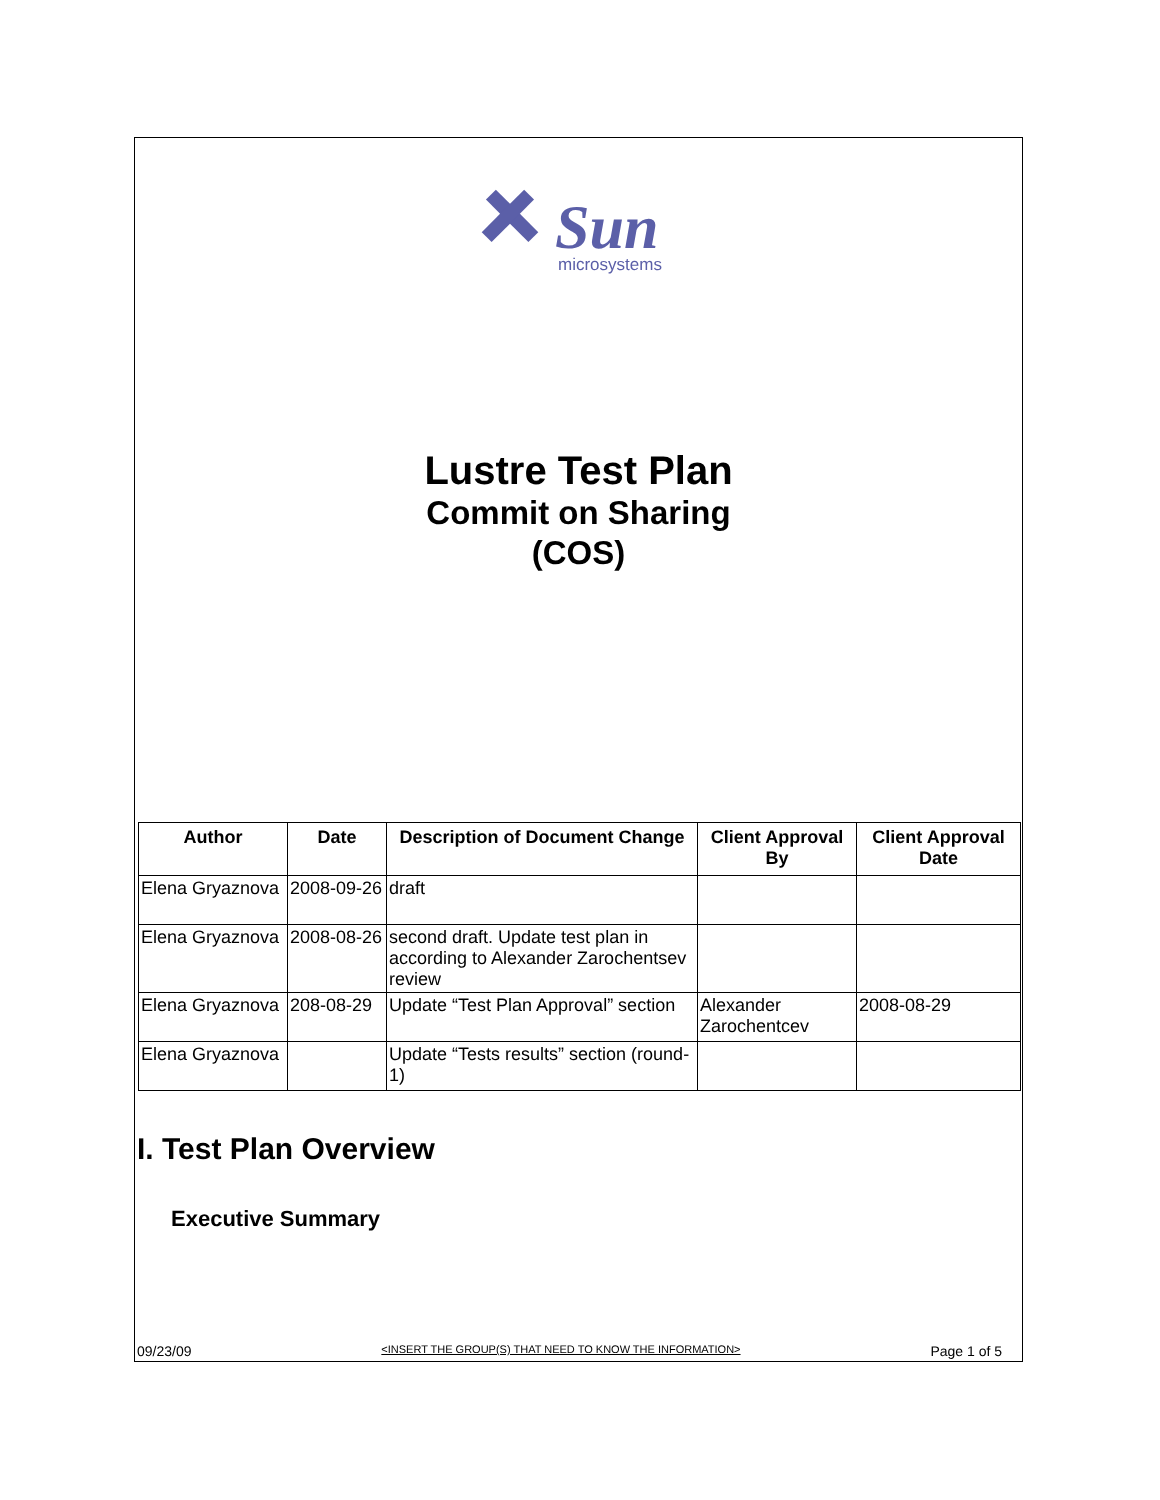Sun
microsystems
Lustre Test Plan
Commit on Sharing
(COS)
| Author | Date | Description of Document Change | Client Approval By | Client Approval Date |
| --- | --- | --- | --- | --- |
| Elena Gryaznova | 2008-09-26 | draft | | |
| Elena Gryaznova | 2008-08-26 | second draft. Update test plan in according to Alexander Zarochentsev review | | |
| Elena Gryaznova | 208-08-29 | Update “Test Plan Approval” section | Alexander Zarochentcev | 2008-08-29 |
| Elena Gryaznova | | Update “Tests results” section (round-1) | | |
I. Test Plan Overview
Executive Summary
09/23/09 <INSERT THE GROUP(S) THAT NEED TO KNOW THE INFORMATION> Page 1 of 5